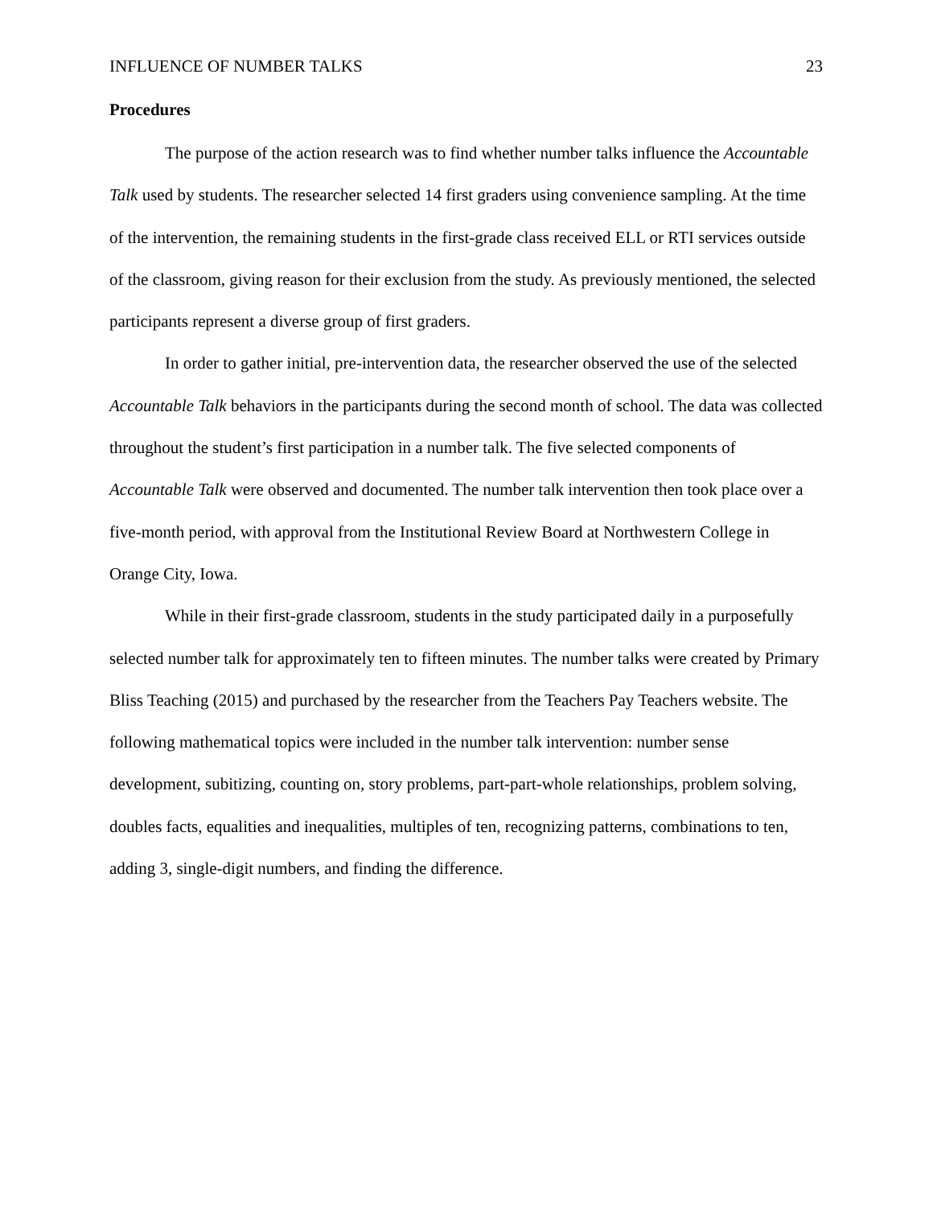INFLUENCE OF NUMBER TALKS 23
Procedures
The purpose of the action research was to find whether number talks influence the Accountable Talk used by students. The researcher selected 14 first graders using convenience sampling. At the time of the intervention, the remaining students in the first-grade class received ELL or RTI services outside of the classroom, giving reason for their exclusion from the study. As previously mentioned, the selected participants represent a diverse group of first graders.
In order to gather initial, pre-intervention data, the researcher observed the use of the selected Accountable Talk behaviors in the participants during the second month of school. The data was collected throughout the student’s first participation in a number talk. The five selected components of Accountable Talk were observed and documented. The number talk intervention then took place over a five-month period, with approval from the Institutional Review Board at Northwestern College in Orange City, Iowa.
While in their first-grade classroom, students in the study participated daily in a purposefully selected number talk for approximately ten to fifteen minutes. The number talks were created by Primary Bliss Teaching (2015) and purchased by the researcher from the Teachers Pay Teachers website. The following mathematical topics were included in the number talk intervention: number sense development, subitizing, counting on, story problems, part-part-whole relationships, problem solving, doubles facts, equalities and inequalities, multiples of ten, recognizing patterns, combinations to ten, adding 3, single-digit numbers, and finding the difference.